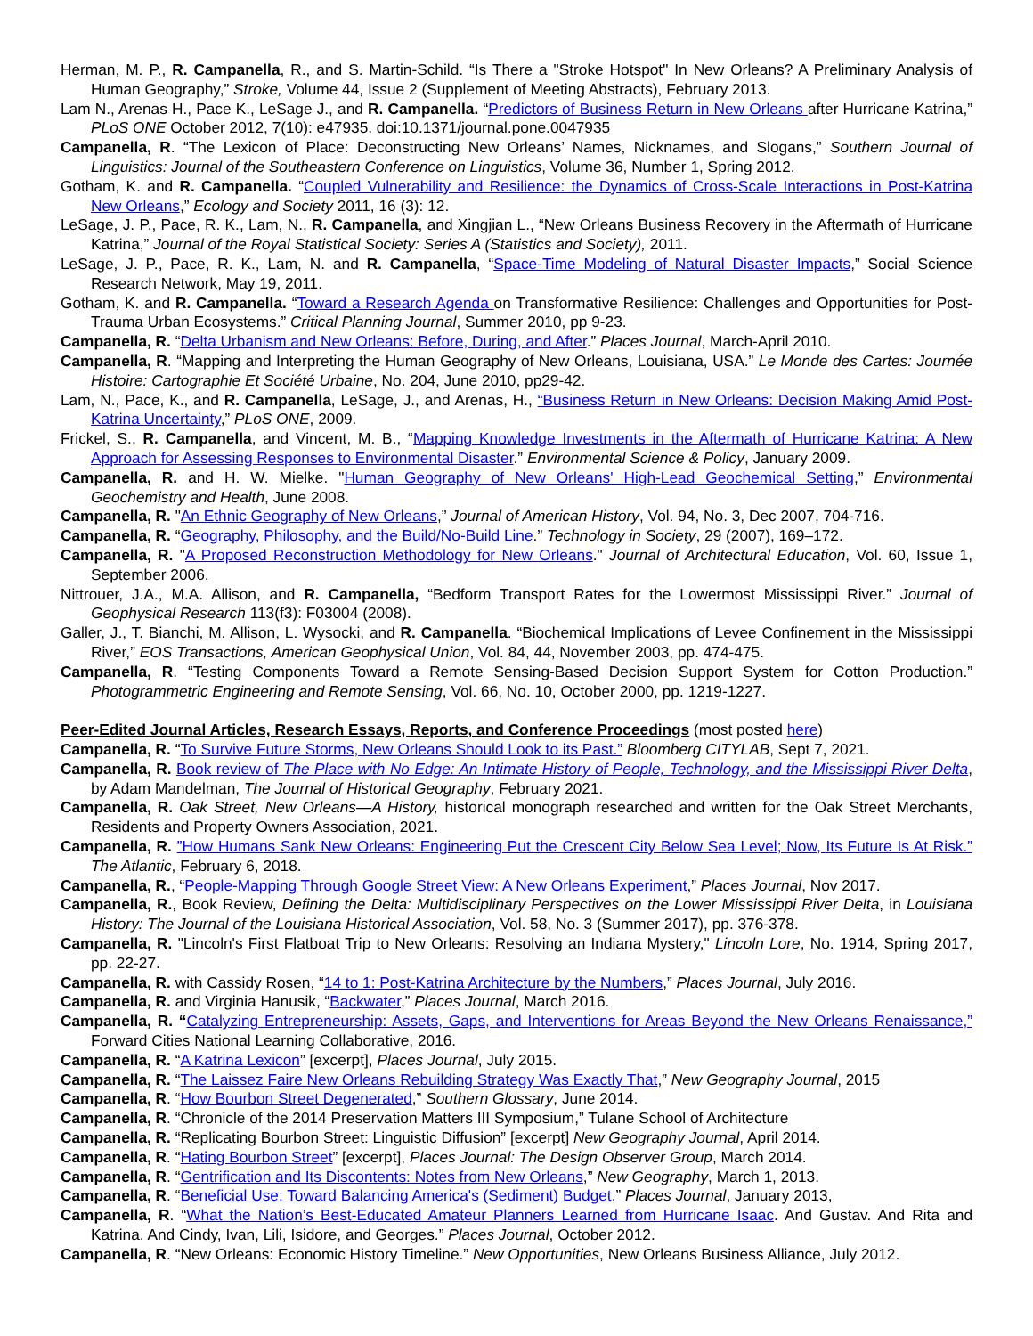Herman, M. P., R. Campanella, R., and S. Martin-Schild. “Is There a "Stroke Hotspot" In New Orleans? A Preliminary Analysis of Human Geography,” Stroke, Volume 44, Issue 2 (Supplement of Meeting Abstracts), February 2013.
Lam N., Arenas H., Pace K., LeSage J., and R. Campanella. “Predictors of Business Return in New Orleans after Hurricane Katrina,” PLoS ONE October 2012, 7(10): e47935. doi:10.1371/journal.pone.0047935
Campanella, R. “The Lexicon of Place: Deconstructing New Orleans’ Names, Nicknames, and Slogans,” Southern Journal of Linguistics: Journal of the Southeastern Conference on Linguistics, Volume 36, Number 1, Spring 2012.
Gotham, K. and R. Campanella. “Coupled Vulnerability and Resilience: the Dynamics of Cross-Scale Interactions in Post-Katrina New Orleans,” Ecology and Society 2011, 16 (3): 12.
LeSage, J. P., Pace, R. K., Lam, N., R. Campanella, and Xingjian L., “New Orleans Business Recovery in the Aftermath of Hurricane Katrina,” Journal of the Royal Statistical Society: Series A (Statistics and Society), 2011.
LeSage, J. P., Pace, R. K., Lam, N. and R. Campanella, “Space-Time Modeling of Natural Disaster Impacts,” Social Science Research Network, May 19, 2011.
Gotham, K. and R. Campanella. “Toward a Research Agenda on Transformative Resilience: Challenges and Opportunities for Post-Trauma Urban Ecosystems.” Critical Planning Journal, Summer 2010, pp 9-23.
Campanella, R. “Delta Urbanism and New Orleans: Before, During, and After.” Places Journal, March-April 2010.
Campanella, R. “Mapping and Interpreting the Human Geography of New Orleans, Louisiana, USA.” Le Monde des Cartes: Journée Histoire: Cartographie Et Société Urbaine, No. 204, June 2010, pp29-42.
Lam, N., Pace, K., and R. Campanella, LeSage, J., and Arenas, H., “Business Return in New Orleans: Decision Making Amid Post-Katrina Uncertainty,” PLoS ONE, 2009.
Frickel, S., R. Campanella, and Vincent, M. B., “Mapping Knowledge Investments in the Aftermath of Hurricane Katrina: A New Approach for Assessing Responses to Environmental Disaster.” Environmental Science & Policy, January 2009.
Campanella, R. and H. W. Mielke. "Human Geography of New Orleans' High-Lead Geochemical Setting,” Environmental Geochemistry and Health, June 2008.
Campanella, R. "An Ethnic Geography of New Orleans,” Journal of American History, Vol. 94, No. 3, Dec 2007, 704-716.
Campanella, R. “Geography, Philosophy, and the Build/No-Build Line.” Technology in Society, 29 (2007), 169–172.
Campanella, R. "A Proposed Reconstruction Methodology for New Orleans." Journal of Architectural Education, Vol. 60, Issue 1, September 2006.
Nittrouer, J.A., M.A. Allison, and R. Campanella, “Bedform Transport Rates for the Lowermost Mississippi River.” Journal of Geophysical Research 113(f3): F03004 (2008).
Galler, J., T. Bianchi, M. Allison, L. Wysocki, and R. Campanella. “Biochemical Implications of Levee Confinement in the Mississippi River,” EOS Transactions, American Geophysical Union, Vol. 84, 44, November 2003, pp. 474-475.
Campanella, R. “Testing Components Toward a Remote Sensing-Based Decision Support System for Cotton Production.” Photogrammetric Engineering and Remote Sensing, Vol. 66, No. 10, October 2000, pp. 1219-1227.
Peer-Edited Journal Articles, Research Essays, Reports, and Conference Proceedings (most posted here)
Campanella, R. “To Survive Future Storms, New Orleans Should Look to its Past.” Bloomberg CITYLAB, Sept 7, 2021.
Campanella, R. Book review of The Place with No Edge: An Intimate History of People, Technology, and the Mississippi River Delta, by Adam Mandelman, The Journal of Historical Geography, February 2021.
Campanella, R. Oak Street, New Orleans—A History, historical monograph researched and written for the Oak Street Merchants, Residents and Property Owners Association, 2021.
Campanella, R. ”How Humans Sank New Orleans: Engineering Put the Crescent City Below Sea Level; Now, Its Future Is At Risk.” The Atlantic, February 6, 2018.
Campanella, R., “People-Mapping Through Google Street View: A New Orleans Experiment,” Places Journal, Nov 2017.
Campanella, R., Book Review, Defining the Delta: Multidisciplinary Perspectives on the Lower Mississippi River Delta, in Louisiana History: The Journal of the Louisiana Historical Association, Vol. 58, No. 3 (Summer 2017), pp. 376-378.
Campanella, R. "Lincoln's First Flatboat Trip to New Orleans: Resolving an Indiana Mystery," Lincoln Lore, No. 1914, Spring 2017, pp. 22-27.
Campanella, R. with Cassidy Rosen, “14 to 1: Post-Katrina Architecture by the Numbers,” Places Journal, July 2016.
Campanella, R. and Virginia Hanusik, “Backwater,” Places Journal, March 2016.
Campanella, R. “Catalyzing Entrepreneurship: Assets, Gaps, and Interventions for Areas Beyond the New Orleans Renaissance,” Forward Cities National Learning Collaborative, 2016.
Campanella, R. “A Katrina Lexicon” [excerpt], Places Journal, July 2015.
Campanella, R. “The Laissez Faire New Orleans Rebuilding Strategy Was Exactly That,” New Geography Journal, 2015
Campanella, R. “How Bourbon Street Degenerated,” Southern Glossary, June 2014.
Campanella, R. “Chronicle of the 2014 Preservation Matters III Symposium,” Tulane School of Architecture
Campanella, R. “Replicating Bourbon Street: Linguistic Diffusion” [excerpt] New Geography Journal, April 2014.
Campanella, R. “Hating Bourbon Street” [excerpt], Places Journal: The Design Observer Group, March 2014.
Campanella, R. “Gentrification and Its Discontents: Notes from New Orleans,” New Geography, March 1, 2013.
Campanella, R. “Beneficial Use: Toward Balancing America's (Sediment) Budget,” Places Journal, January 2013,
Campanella, R. “What the Nation’s Best-Educated Amateur Planners Learned from Hurricane Isaac. And Gustav. And Rita and Katrina. And Cindy, Ivan, Lili, Isidore, and Georges.” Places Journal, October 2012.
Campanella, R. “New Orleans: Economic History Timeline.” New Opportunities, New Orleans Business Alliance, July 2012.